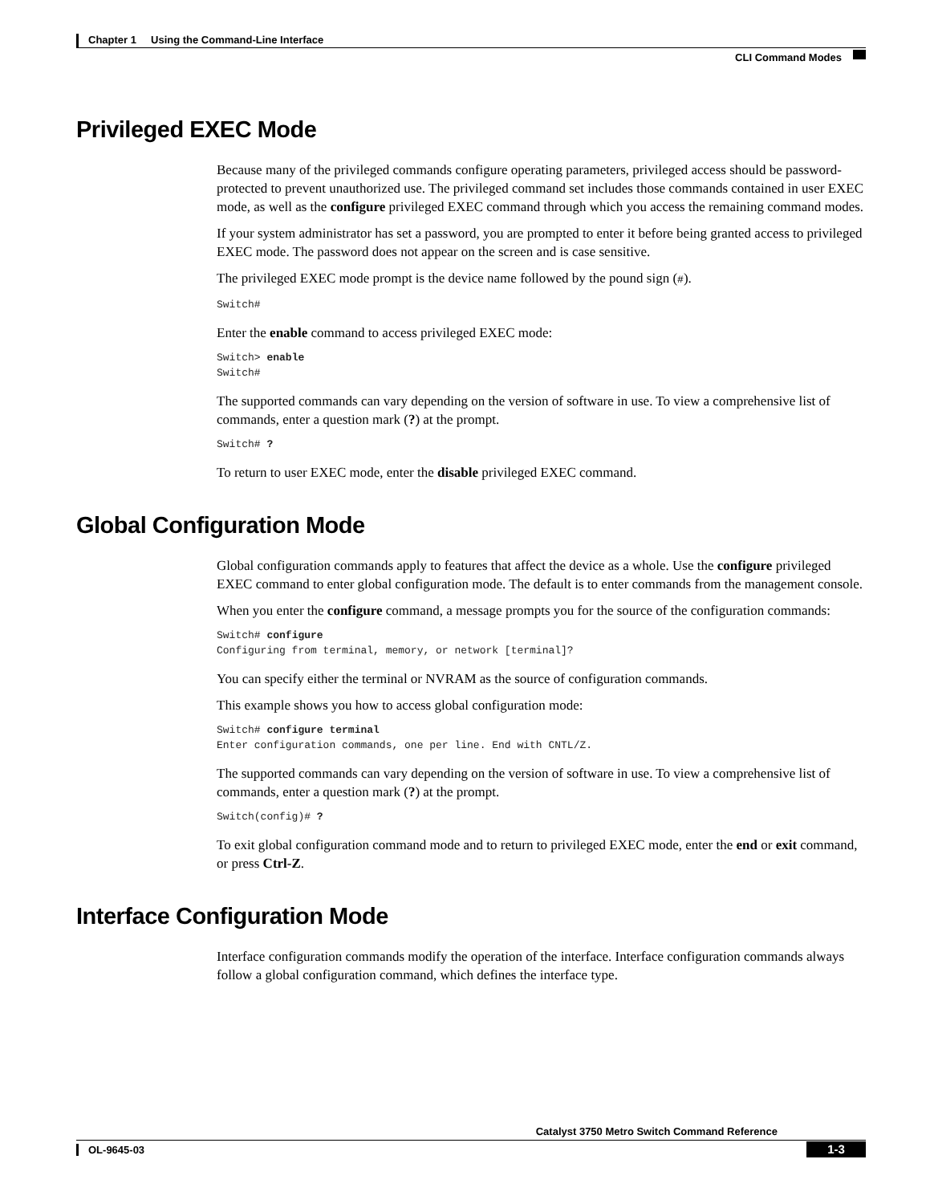Chapter 1 Using the Command-Line Interface
CLI Command Modes
Privileged EXEC Mode
Because many of the privileged commands configure operating parameters, privileged access should be password-protected to prevent unauthorized use. The privileged command set includes those commands contained in user EXEC mode, as well as the configure privileged EXEC command through which you access the remaining command modes.
If your system administrator has set a password, you are prompted to enter it before being granted access to privileged EXEC mode. The password does not appear on the screen and is case sensitive.
The privileged EXEC mode prompt is the device name followed by the pound sign (#).
Switch#
Enter the enable command to access privileged EXEC mode:
Switch> enable
Switch#
The supported commands can vary depending on the version of software in use. To view a comprehensive list of commands, enter a question mark (?) at the prompt.
Switch# ?
To return to user EXEC mode, enter the disable privileged EXEC command.
Global Configuration Mode
Global configuration commands apply to features that affect the device as a whole. Use the configure privileged EXEC command to enter global configuration mode. The default is to enter commands from the management console.
When you enter the configure command, a message prompts you for the source of the configuration commands:
Switch# configure
Configuring from terminal, memory, or network [terminal]?
You can specify either the terminal or NVRAM as the source of configuration commands.
This example shows you how to access global configuration mode:
Switch# configure terminal
Enter configuration commands, one per line. End with CNTL/Z.
The supported commands can vary depending on the version of software in use. To view a comprehensive list of commands, enter a question mark (?) at the prompt.
Switch(config)# ?
To exit global configuration command mode and to return to privileged EXEC mode, enter the end or exit command, or press Ctrl-Z.
Interface Configuration Mode
Interface configuration commands modify the operation of the interface. Interface configuration commands always follow a global configuration command, which defines the interface type.
Catalyst 3750 Metro Switch Command Reference
OL-9645-03
1-3